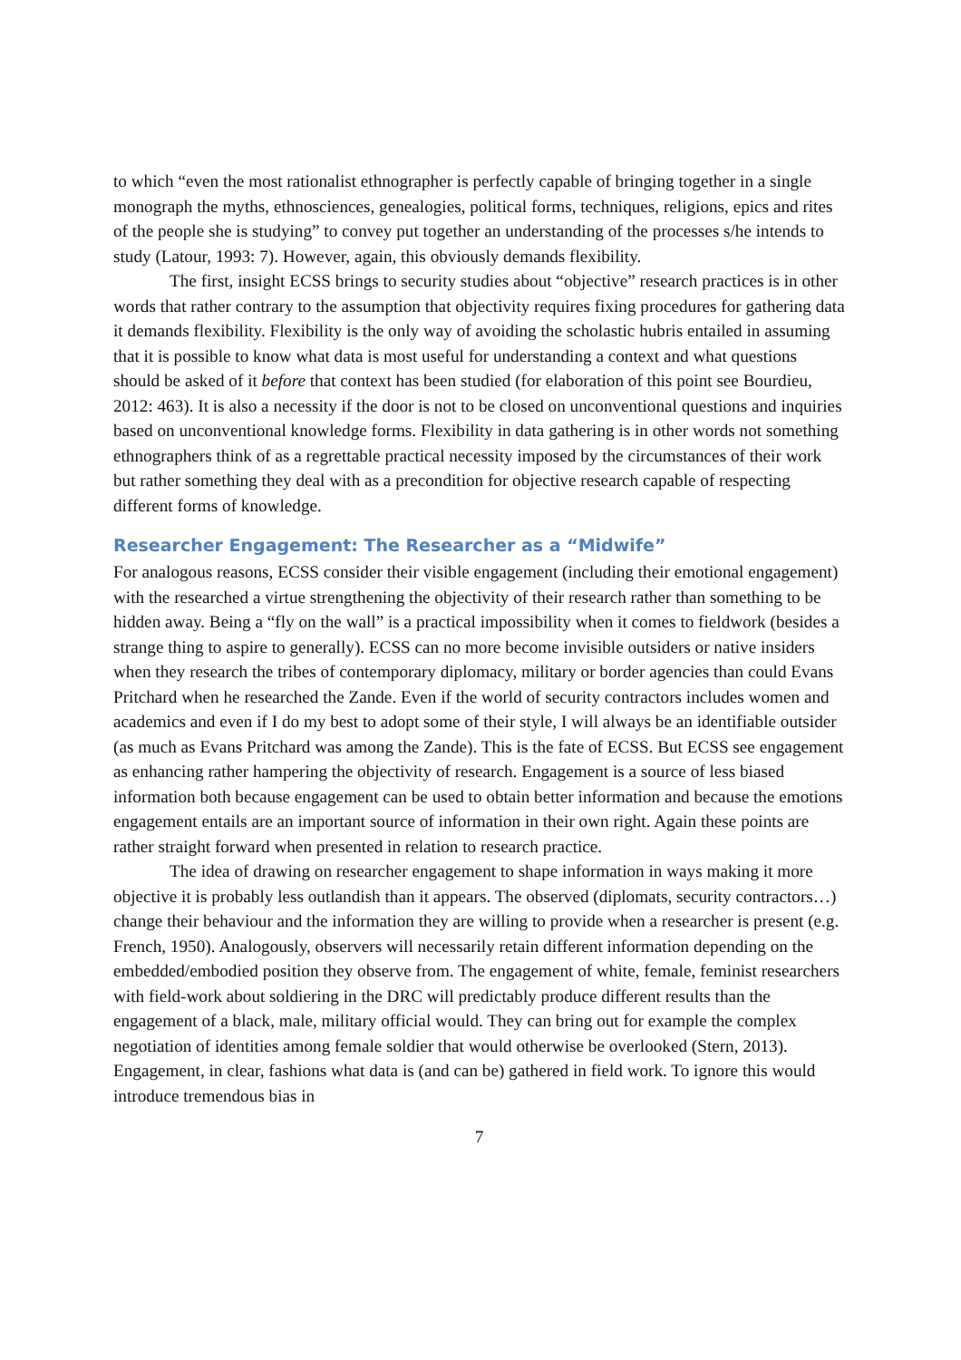to which “even the most rationalist ethnographer is perfectly capable of bringing together in a single monograph the myths, ethnosciences, genealogies, political forms, techniques, religions, epics and rites of the people she is studying” to convey put together an understanding of the processes s/he intends to study (Latour, 1993: 7). However, again, this obviously demands flexibility.
The first, insight ECSS brings to security studies about “objective” research practices is in other words that rather contrary to the assumption that objectivity requires fixing procedures for gathering data it demands flexibility. Flexibility is the only way of avoiding the scholastic hubris entailed in assuming that it is possible to know what data is most useful for understanding a context and what questions should be asked of it before that context has been studied (for elaboration of this point see Bourdieu, 2012: 463). It is also a necessity if the door is not to be closed on unconventional questions and inquiries based on unconventional knowledge forms. Flexibility in data gathering is in other words not something ethnographers think of as a regrettable practical necessity imposed by the circumstances of their work but rather something they deal with as a precondition for objective research capable of respecting different forms of knowledge.
Researcher Engagement: The Researcher as a “Midwife”
For analogous reasons, ECSS consider their visible engagement (including their emotional engagement) with the researched a virtue strengthening the objectivity of their research rather than something to be hidden away. Being a “fly on the wall” is a practical impossibility when it comes to fieldwork (besides a strange thing to aspire to generally). ECSS can no more become invisible outsiders or native insiders when they research the tribes of contemporary diplomacy, military or border agencies than could Evans Pritchard when he researched the Zande. Even if the world of security contractors includes women and academics and even if I do my best to adopt some of their style, I will always be an identifiable outsider (as much as Evans Pritchard was among the Zande). This is the fate of ECSS. But ECSS see engagement as enhancing rather hampering the objectivity of research. Engagement is a source of less biased information both because engagement can be used to obtain better information and because the emotions engagement entails are an important source of information in their own right. Again these points are rather straight forward when presented in relation to research practice.
The idea of drawing on researcher engagement to shape information in ways making it more objective it is probably less outlandish than it appears. The observed (diplomats, security contractors…) change their behaviour and the information they are willing to provide when a researcher is present (e.g. French, 1950). Analogously, observers will necessarily retain different information depending on the embedded/embodied position they observe from. The engagement of white, female, feminist researchers with field-work about soldiering in the DRC will predictably produce different results than the engagement of a black, male, military official would. They can bring out for example the complex negotiation of identities among female soldier that would otherwise be overlooked (Stern, 2013). Engagement, in clear, fashions what data is (and can be) gathered in field work. To ignore this would introduce tremendous bias in
7